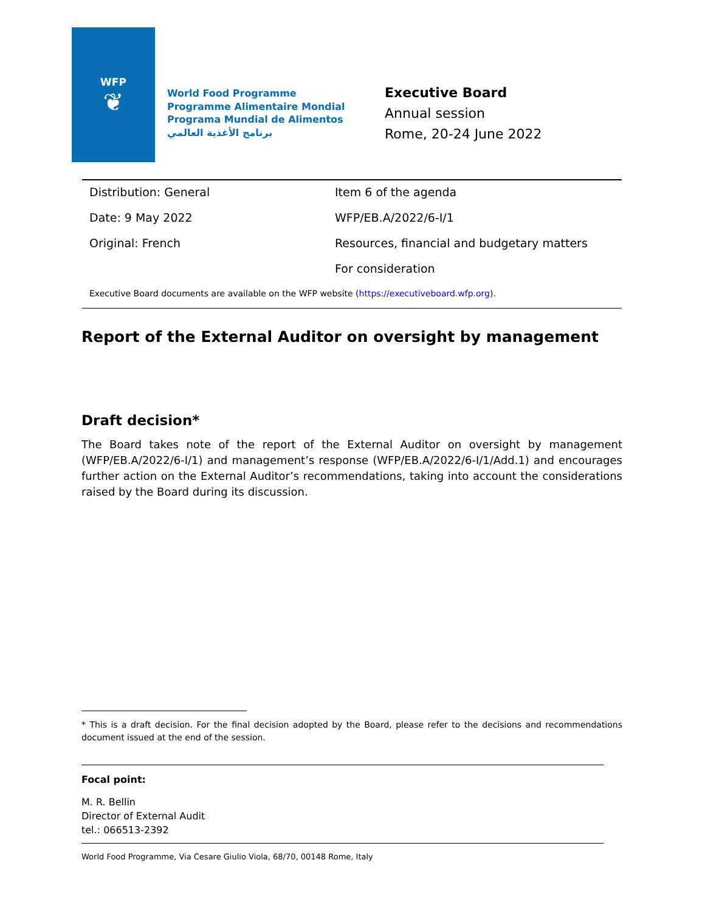WFP
❦
World Food Programme
Programme Alimentaire Mondial
Programa Mundial de Alimentos
برنامج الأغذية العالمي
Executive Board
Annual session
Rome, 20-24 June 2022
| Distribution: General | Item 6 of the agenda |
| Date: 9 May 2022 | WFP/EB.A/2022/6-I/1 |
| Original: French | Resources, financial and budgetary matters |
| | For consideration |
Executive Board documents are available on the WFP website (https://executiveboard.wfp.org).
Report of the External Auditor on oversight by management
Draft decision*
The Board takes note of the report of the External Auditor on oversight by management (WFP/EB.A/2022/6-I/1) and management’s response (WFP/EB.A/2022/6-I/1/Add.1) and encourages further action on the External Auditor’s recommendations, taking into account the considerations raised by the Board during its discussion.
* This is a draft decision. For the final decision adopted by the Board, please refer to the decisions and recommendations document issued at the end of the session.
Focal point:
M. R. Bellin
Director of External Audit
tel.: 066513-2392
World Food Programme, Via Cesare Giulio Viola, 68/70, 00148 Rome, Italy